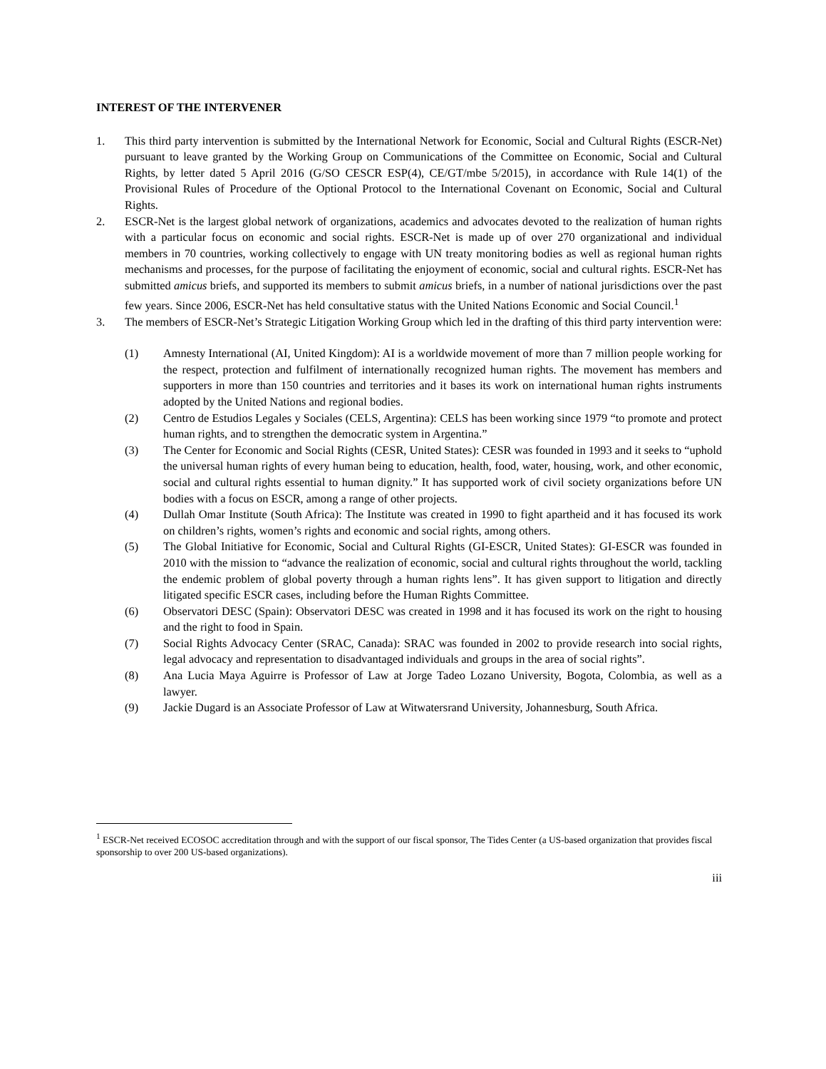INTEREST OF THE INTERVENER
1. This third party intervention is submitted by the International Network for Economic, Social and Cultural Rights (ESCR-Net) pursuant to leave granted by the Working Group on Communications of the Committee on Economic, Social and Cultural Rights, by letter dated 5 April 2016 (G/SO CESCR ESP(4), CE/GT/mbe 5/2015), in accordance with Rule 14(1) of the Provisional Rules of Procedure of the Optional Protocol to the International Covenant on Economic, Social and Cultural Rights.
2. ESCR-Net is the largest global network of organizations, academics and advocates devoted to the realization of human rights with a particular focus on economic and social rights. ESCR-Net is made up of over 270 organizational and individual members in 70 countries, working collectively to engage with UN treaty monitoring bodies as well as regional human rights mechanisms and processes, for the purpose of facilitating the enjoyment of economic, social and cultural rights. ESCR-Net has submitted amicus briefs, and supported its members to submit amicus briefs, in a number of national jurisdictions over the past few years. Since 2006, ESCR-Net has held consultative status with the United Nations Economic and Social Council.<sup>1</sup>
3. The members of ESCR-Net’s Strategic Litigation Working Group which led in the drafting of this third party intervention were:
(1) Amnesty International (AI, United Kingdom): AI is a worldwide movement of more than 7 million people working for the respect, protection and fulfilment of internationally recognized human rights. The movement has members and supporters in more than 150 countries and territories and it bases its work on international human rights instruments adopted by the United Nations and regional bodies.
(2) Centro de Estudios Legales y Sociales (CELS, Argentina): CELS has been working since 1979 “to promote and protect human rights, and to strengthen the democratic system in Argentina.”
(3) The Center for Economic and Social Rights (CESR, United States): CESR was founded in 1993 and it seeks to “uphold the universal human rights of every human being to education, health, food, water, housing, work, and other economic, social and cultural rights essential to human dignity.” It has supported work of civil society organizations before UN bodies with a focus on ESCR, among a range of other projects.
(4) Dullah Omar Institute (South Africa): The Institute was created in 1990 to fight apartheid and it has focused its work on children’s rights, women’s rights and economic and social rights, among others.
(5) The Global Initiative for Economic, Social and Cultural Rights (GI-ESCR, United States): GI-ESCR was founded in 2010 with the mission to “advance the realization of economic, social and cultural rights throughout the world, tackling the endemic problem of global poverty through a human rights lens”. It has given support to litigation and directly litigated specific ESCR cases, including before the Human Rights Committee.
(6) Observatori DESC (Spain): Observatori DESC was created in 1998 and it has focused its work on the right to housing and the right to food in Spain.
(7) Social Rights Advocacy Center (SRAC, Canada): SRAC was founded in 2002 to provide research into social rights, legal advocacy and representation to disadvantaged individuals and groups in the area of social rights”.
(8) Ana Lucia Maya Aguirre is Professor of Law at Jorge Tadeo Lozano University, Bogota, Colombia, as well as a lawyer.
(9) Jackie Dugard is an Associate Professor of Law at Witwatersrand University, Johannesburg, South Africa.
<sup>1</sup> ESCR-Net received ECOSOC accreditation through and with the support of our fiscal sponsor, The Tides Center (a US-based organization that provides fiscal sponsorship to over 200 US-based organizations).
iii